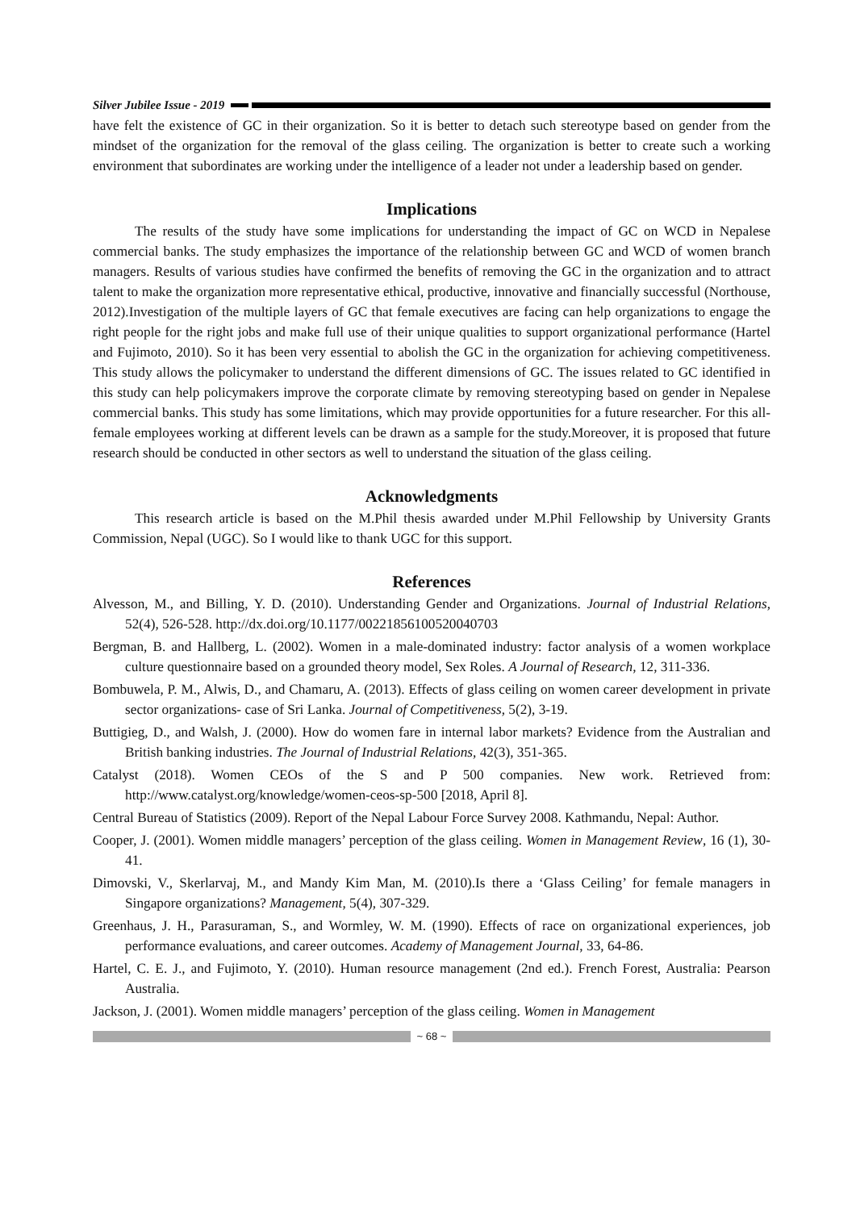Silver Jubilee Issue - 2019
have felt the existence of GC in their organization. So it is better to detach such stereotype based on gender from the mindset of the organization for the removal of the glass ceiling. The organization is better to create such a working environment that subordinates are working under the intelligence of a leader not under a leadership based on gender.
Implications
The results of the study have some implications for understanding the impact of GC on WCD in Nepalese commercial banks. The study emphasizes the importance of the relationship between GC and WCD of women branch managers. Results of various studies have confirmed the benefits of removing the GC in the organization and to attract talent to make the organization more representative ethical, productive, innovative and financially successful (Northouse, 2012).Investigation of the multiple layers of GC that female executives are facing can help organizations to engage the right people for the right jobs and make full use of their unique qualities to support organizational performance (Hartel and Fujimoto, 2010). So it has been very essential to abolish the GC in the organization for achieving competitiveness. This study allows the policymaker to understand the different dimensions of GC. The issues related to GC identified in this study can help policymakers improve the corporate climate by removing stereotyping based on gender in Nepalese commercial banks. This study has some limitations, which may provide opportunities for a future researcher. For this all-female employees working at different levels can be drawn as a sample for the study.Moreover, it is proposed that future research should be conducted in other sectors as well to understand the situation of the glass ceiling.
Acknowledgments
This research article is based on the M.Phil thesis awarded under M.Phil Fellowship by University Grants Commission, Nepal (UGC). So I would like to thank UGC for this support.
References
Alvesson, M., and Billing, Y. D. (2010). Understanding Gender and Organizations. Journal of Industrial Relations, 52(4), 526-528. http://dx.doi.org/10.1177/00221856100520040703
Bergman, B. and Hallberg, L. (2002). Women in a male-dominated industry: factor analysis of a women workplace culture questionnaire based on a grounded theory model, Sex Roles. A Journal of Research, 12, 311-336.
Bombuwela, P. M., Alwis, D., and Chamaru, A. (2013). Effects of glass ceiling on women career development in private sector organizations- case of Sri Lanka. Journal of Competitiveness, 5(2), 3-19.
Buttigieg, D., and Walsh, J. (2000). How do women fare in internal labor markets? Evidence from the Australian and British banking industries. The Journal of Industrial Relations, 42(3), 351-365.
Catalyst (2018). Women CEOs of the S and P 500 companies. New work. Retrieved from: http://www.catalyst.org/knowledge/women-ceos-sp-500 [2018, April 8].
Central Bureau of Statistics (2009). Report of the Nepal Labour Force Survey 2008. Kathmandu, Nepal: Author.
Cooper, J. (2001). Women middle managers’ perception of the glass ceiling. Women in Management Review, 16 (1), 30-41.
Dimovski, V., Skerlarvaj, M., and Mandy Kim Man, M. (2010).Is there a ‘Glass Ceiling’ for female managers in Singapore organizations? Management, 5(4), 307-329.
Greenhaus, J. H., Parasuraman, S., and Wormley, W. M. (1990). Effects of race on organizational experiences, job performance evaluations, and career outcomes. Academy of Management Journal, 33, 64-86.
Hartel, C. E. J., and Fujimoto, Y. (2010). Human resource management (2nd ed.). French Forest, Australia: Pearson Australia.
Jackson, J. (2001). Women middle managers’ perception of the glass ceiling. Women in Management
~ 68 ~